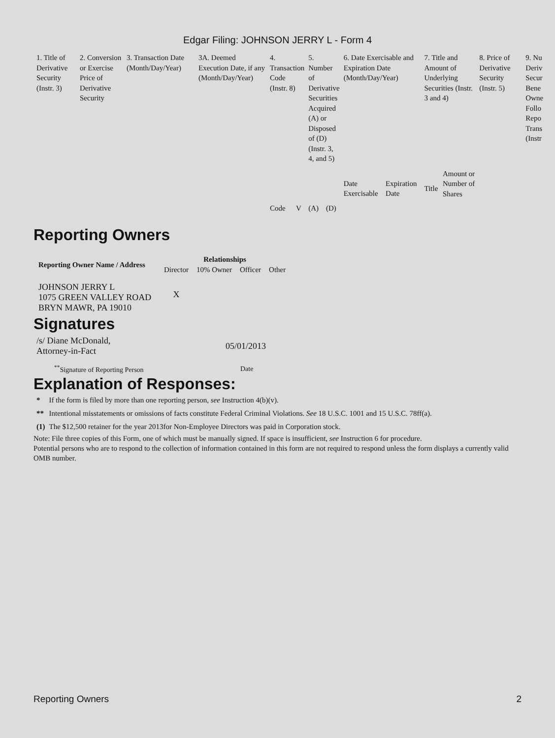Edgar Filing: JOHNSON JERRY L - Form 4
| 1. Title of Derivative Security (Instr. 3) | 2. Conversion or Exercise Price of Derivative Security | 3. Transaction Date (Month/Day/Year) | 3A. Deemed Execution Date, if any (Month/Day/Year) | 4. Transaction Code (Instr. 8) | | 5. Number of Derivative Securities Acquired (A) or Disposed of (D) (Instr. 3, 4, and 5) | | 6. Date Exercisable and Expiration Date (Month/Day/Year) | | 7. Title and Amount of Underlying Securities (Instr. 3 and 4) | | 8. Price of Derivative Security (Instr. 5) | 9. Nu Deriv Secur Bene Owne Follo Repo Trans (Instr |
| | | | | Code | V | (A) | (D) | Date Exercisable | Expiration Date | Title | Amount or Number of Shares | | |
Reporting Owners
| Reporting Owner Name / Address | Relationships | | | |
| --- | --- | --- | --- | --- |
| | Director | 10% Owner | Officer | Other |
| JOHNSON JERRY L 1075 GREEN VALLEY ROAD BRYN MAWR, PA 19010 | X | | | |
Signatures
| /s/ Diane McDonald, Attorney-in-Fact | 05/01/2013 |
| <sup>**</sup> Signature of Reporting Person | Date |
Explanation of Responses:
| * | If the form is filed by more than one reporting person, see Instruction 4(b)(v). |
| ** | Intentional misstatements or omissions of facts constitute Federal Criminal Violations. See 18 U.S.C. 1001 and 15 U.S.C. 78ff(a). |
| (1) | The $12,500 retainer for the year 2013for Non-Employee Directors was paid in Corporation stock. |
Note: File three copies of this Form, one of which must be manually signed. If space is insufficient, see Instruction 6 for procedure.
Potential persons who are to respond to the collection of information contained in this form are not required to respond unless the form displays a currently valid OMB number.
Reporting Owners 2